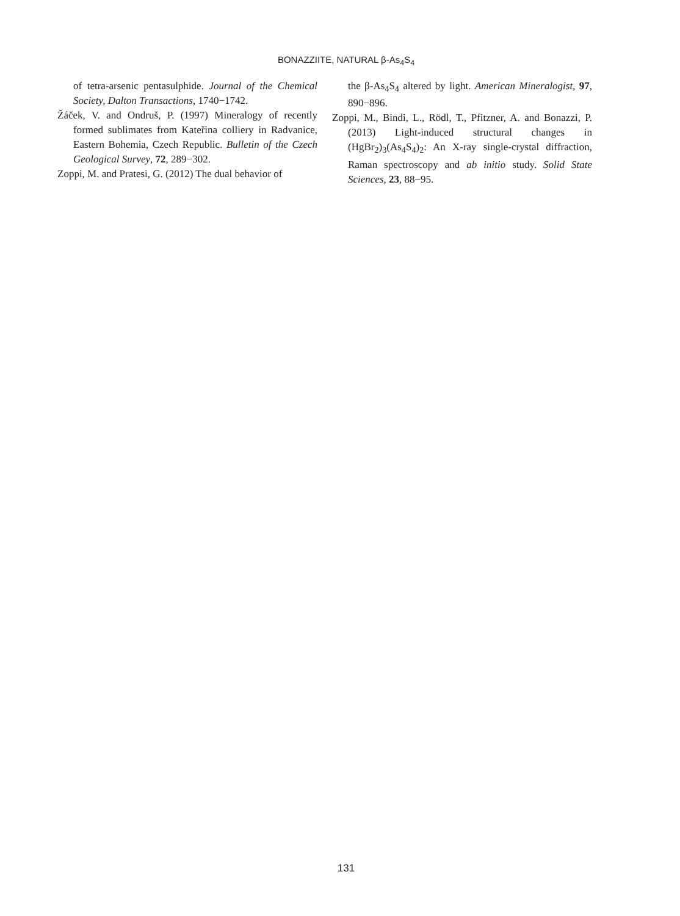BONAZZIITE, NATURAL β-As<sub>4</sub>S<sub>4</sub>
of tetra-arsenic pentasulphide. Journal of the Chemical Society, Dalton Transactions, 1740−1742.
Žáček, V. and Ondruš, P. (1997) Mineralogy of recently formed sublimates from Kateřina colliery in Radvanice, Eastern Bohemia, Czech Republic. Bulletin of the Czech Geological Survey, 72, 289−302.
Zoppi, M. and Pratesi, G. (2012) The dual behavior of
the β-As<sub>4</sub>S<sub>4</sub> altered by light. American Mineralogist, 97, 890−896.
Zoppi, M., Bindi, L., Rödl, T., Pfitzner, A. and Bonazzi, P. (2013) Light-induced structural changes in (HgBr<sub>2</sub>)<sub>3</sub>(As<sub>4</sub>S<sub>4</sub>)<sub>2</sub>: An X-ray single-crystal diffraction, Raman spectroscopy and ab initio study. Solid State Sciences, 23, 88−95.
131